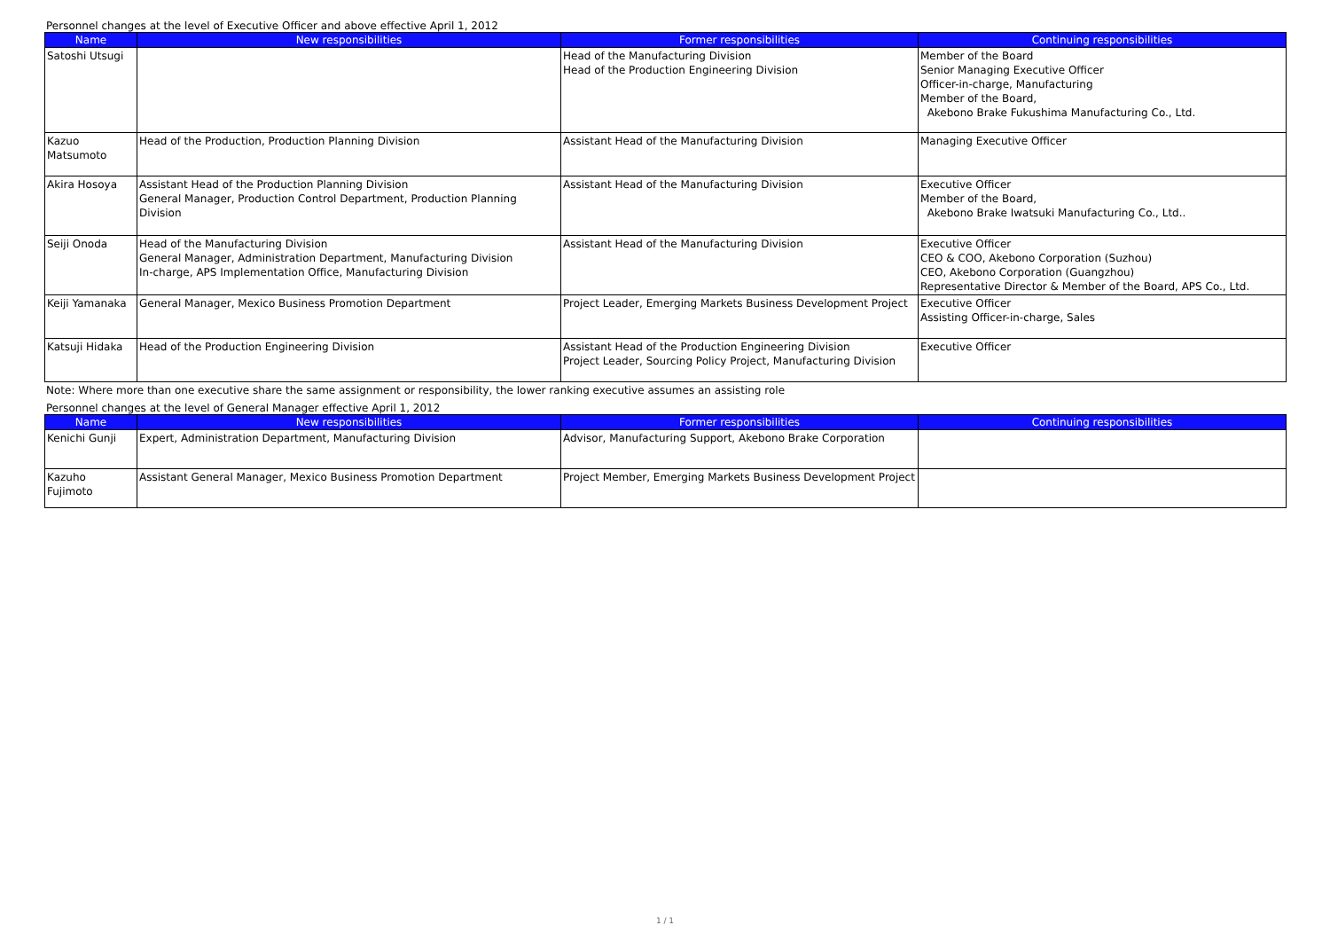Personnel changes at the level of Executive Officer and above effective April 1, 2012
| Name | New responsibilities | Former responsibilities | Continuing responsibilities |
| --- | --- | --- | --- |
| Satoshi Utsugi | | Head of the Manufacturing Division Head of the Production Engineering Division | Member of the Board Senior Managing Executive Officer Officer-in-charge, Manufacturing Member of the Board, Akebono Brake Fukushima Manufacturing Co., Ltd. |
| Kazuo Matsumoto | Head of the Production, Production Planning Division | Assistant Head of the Manufacturing Division | Managing Executive Officer |
| Akira Hosoya | Assistant Head of the Production Planning Division General Manager, Production Control Department, Production Planning Division | Assistant Head of the Manufacturing Division | Executive Officer Member of the Board, Akebono Brake Iwatsuki Manufacturing Co., Ltd.. |
| Seiji Onoda | Head of the Manufacturing Division General Manager, Administration Department, Manufacturing Division In-charge, APS Implementation Office, Manufacturing Division | Assistant Head of the Manufacturing Division | Executive Officer CEO & COO, Akebono Corporation (Suzhou) CEO, Akebono Corporation (Guangzhou) Representative Director & Member of the Board, APS Co., Ltd. |
| Keiji Yamanaka | General Manager, Mexico Business Promotion Department | Project Leader, Emerging Markets Business Development Project | Executive Officer Assisting Officer-in-charge, Sales |
| Katsuji Hidaka | Head of the Production Engineering Division | Assistant Head of the Production Engineering Division Project Leader, Sourcing Policy Project, Manufacturing Division | Executive Officer |
Note: Where more than one executive share the same assignment or responsibility, the lower ranking executive assumes an assisting role
Personnel changes at the level of General Manager effective April 1, 2012
| Name | New responsibilities | Former responsibilities | Continuing responsibilities |
| --- | --- | --- | --- |
| Kenichi Gunji | Expert, Administration Department, Manufacturing Division | Advisor, Manufacturing Support, Akebono Brake Corporation | |
| Kazuho Fujimoto | Assistant General Manager, Mexico Business Promotion Department | Project Member, Emerging Markets Business Development Project | |
1 / 1